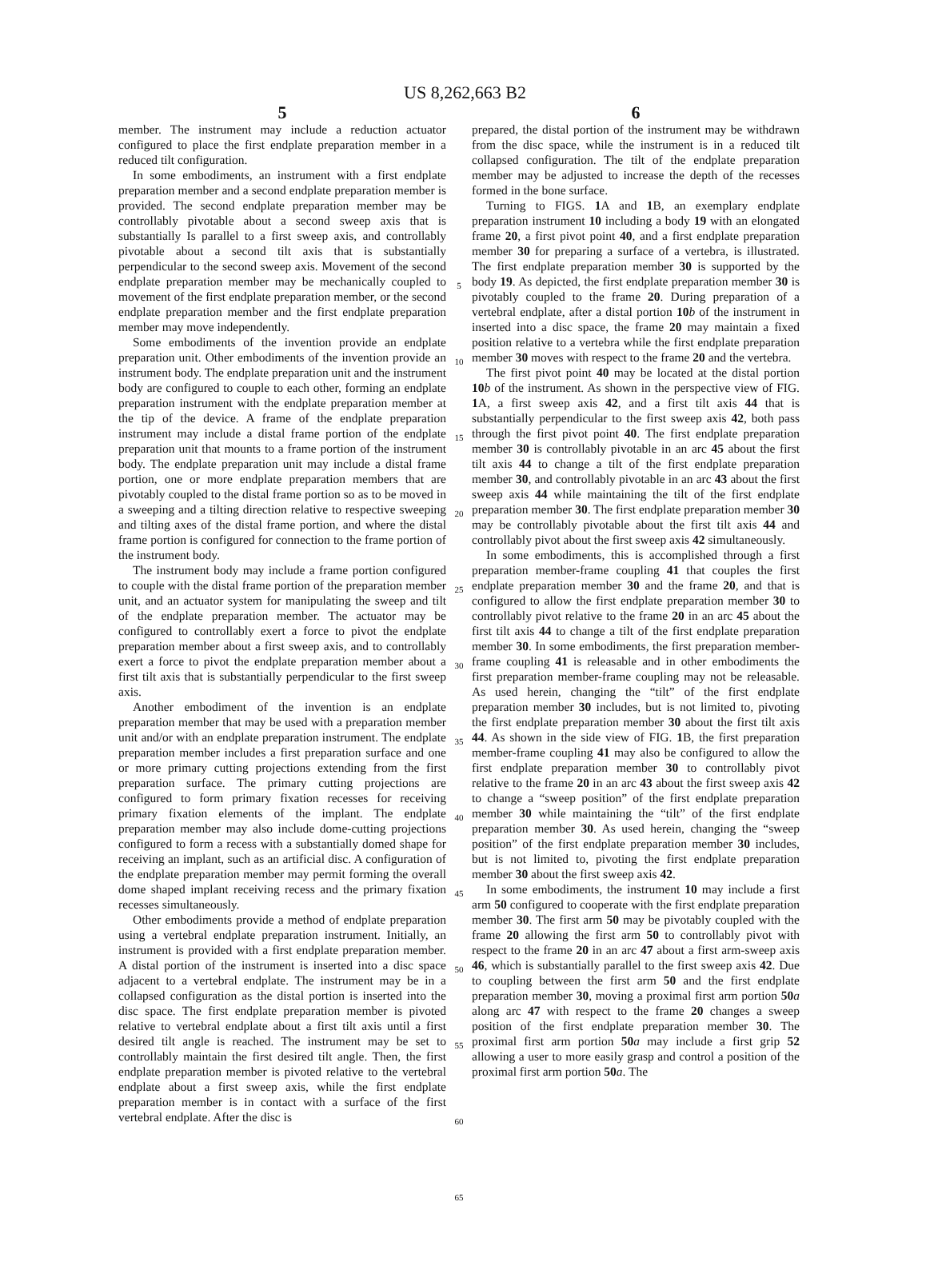US 8,262,663 B2
5
member. The instrument may include a reduction actuator configured to place the first endplate preparation member in a reduced tilt configuration.
In some embodiments, an instrument with a first endplate preparation member and a second endplate preparation member is provided. The second endplate preparation member may be controllably pivotable about a second sweep axis that is substantially Is parallel to a first sweep axis, and controllably pivotable about a second tilt axis that is substantially perpendicular to the second sweep axis. Movement of the second endplate preparation member may be mechanically coupled to movement of the first endplate preparation member, or the second endplate preparation member and the first endplate preparation member may move independently.
Some embodiments of the invention provide an endplate preparation unit. Other embodiments of the invention provide an instrument body. The endplate preparation unit and the instrument body are configured to couple to each other, forming an endplate preparation instrument with the endplate preparation member at the tip of the device. A frame of the endplate preparation instrument may include a distal frame portion of the endplate preparation unit that mounts to a frame portion of the instrument body. The endplate preparation unit may include a distal frame portion, one or more endplate preparation members that are pivotably coupled to the distal frame portion so as to be moved in a sweeping and a tilting direction relative to respective sweeping and tilting axes of the distal frame portion, and where the distal frame portion is configured for connection to the frame portion of the instrument body.
The instrument body may include a frame portion configured to couple with the distal frame portion of the preparation member unit, and an actuator system for manipulating the sweep and tilt of the endplate preparation member. The actuator may be configured to controllably exert a force to pivot the endplate preparation member about a first sweep axis, and to controllably exert a force to pivot the endplate preparation member about a first tilt axis that is substantially perpendicular to the first sweep axis.
Another embodiment of the invention is an endplate preparation member that may be used with a preparation member unit and/or with an endplate preparation instrument. The endplate preparation member includes a first preparation surface and one or more primary cutting projections extending from the first preparation surface. The primary cutting projections are configured to form primary fixation recesses for receiving primary fixation elements of the implant. The endplate preparation member may also include dome-cutting projections configured to form a recess with a substantially domed shape for receiving an implant, such as an artificial disc. A configuration of the endplate preparation member may permit forming the overall dome shaped implant receiving recess and the primary fixation recesses simultaneously.
Other embodiments provide a method of endplate preparation using a vertebral endplate preparation instrument. Initially, an instrument is provided with a first endplate preparation member. A distal portion of the instrument is inserted into a disc space adjacent to a vertebral endplate. The instrument may be in a collapsed configuration as the distal portion is inserted into the disc space. The first endplate preparation member is pivoted relative to vertebral endplate about a first tilt axis until a first desired tilt angle is reached. The instrument may be set to controllably maintain the first desired tilt angle. Then, the first endplate preparation member is pivoted relative to the vertebral endplate about a first sweep axis, while the first endplate preparation member is in contact with a surface of the first vertebral endplate. After the disc is
5
10
15
20
25
30
35
40
45
50
55
60
65
6
prepared, the distal portion of the instrument may be withdrawn from the disc space, while the instrument is in a reduced tilt collapsed configuration. The tilt of the endplate preparation member may be adjusted to increase the depth of the recesses formed in the bone surface.
Turning to FIGS. 1 A and 1 B, an exemplary endplate preparation instrument 10 including a body 19 with an elongated frame 20, a first pivot point 40, and a first endplate preparation member 30 for preparing a surface of a vertebra, is illustrated. The first endplate preparation member 30 is supported by the body 19. As depicted, the first endplate preparation member 30 is pivotably coupled to the frame 20. During preparation of a vertebral endplate, after a distal portion 10 b of the instrument in inserted into a disc space, the frame 20 may maintain a fixed position relative to a vertebra while the first endplate preparation member 30 moves with respect to the frame 20 and the vertebra.
The first pivot point 40 may be located at the distal portion 10 b of the instrument. As shown in the perspective view of FIG. 1 A, a first sweep axis 42, and a first tilt axis 44 that is substantially perpendicular to the first sweep axis 42, both pass through the first pivot point 40. The first endplate preparation member 30 is controllably pivotable in an arc 45 about the first tilt axis 44 to change a tilt of the first endplate preparation member 30, and controllably pivotable in an arc 43 about the first sweep axis 44 while maintaining the tilt of the first endplate preparation member 30. The first endplate preparation member 30 may be controllably pivotable about the first tilt axis 44 and controllably pivot about the first sweep axis 42 simultaneously.
In some embodiments, this is accomplished through a first preparation member-frame coupling 41 that couples the first endplate preparation member 30 and the frame 20, and that is configured to allow the first endplate preparation member 30 to controllably pivot relative to the frame 20 in an arc 45 about the first tilt axis 44 to change a tilt of the first endplate preparation member 30. In some embodiments, the first preparation member-frame coupling 41 is releasable and in other embodiments the first preparation member-frame coupling may not be releasable. As used herein, changing the “tilt” of the first endplate preparation member 30 includes, but is not limited to, pivoting the first endplate preparation member 30 about the first tilt axis 44. As shown in the side view of FIG. 1 B, the first preparation member-frame coupling 41 may also be configured to allow the first endplate preparation member 30 to controllably pivot relative to the frame 20 in an arc 43 about the first sweep axis 42 to change a “sweep position” of the first endplate preparation member 30 while maintaining the “tilt” of the first endplate preparation member 30. As used herein, changing the “sweep position” of the first endplate preparation member 30 includes, but is not limited to, pivoting the first endplate preparation member 30 about the first sweep axis 42.
In some embodiments, the instrument 10 may include a first arm 50 configured to cooperate with the first endplate preparation member 30. The first arm 50 may be pivotably coupled with the frame 20 allowing the first arm 50 to controllably pivot with respect to the frame 20 in an arc 47 about a first arm-sweep axis 46, which is substantially parallel to the first sweep axis 42. Due to coupling between the first arm 50 and the first endplate preparation member 30, moving a proximal first arm portion 50 a along arc 47 with respect to the frame 20 changes a sweep position of the first endplate preparation member 30. The proximal first arm portion 50 a may include a first grip 52 allowing a user to more easily grasp and control a position of the proximal first arm portion 50 a. The